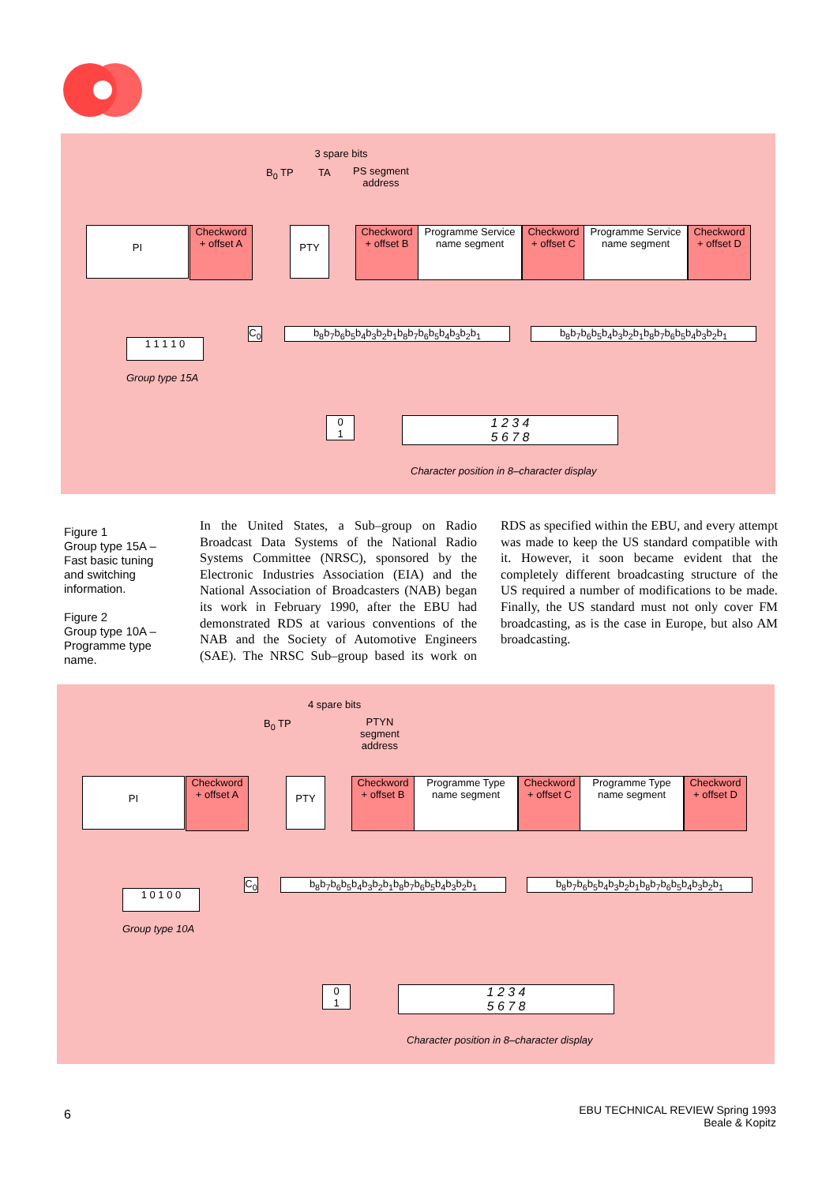3 spare bits
B<sub>0</sub> TP TA
PS segment
address
PI
Checkword
+ offset A
PTY
Checkword
+ offset B
Programme Service
name segment
Checkword
+ offset C
Programme Service
name segment
Checkword
+ offset D
1 1 1 1 0
C<sub>0</sub> b<sub>8</sub>b<sub>7</sub>b<sub>6</sub>b<sub>5</sub>b<sub>4</sub>b<sub>3</sub>b<sub>2</sub>b<sub>1</sub>b<sub>8</sub>b<sub>7</sub>b<sub>6</sub>b<sub>5</sub>b<sub>4</sub>b<sub>3</sub>b<sub>2</sub>b<sub>1</sub> b<sub>8</sub>b<sub>7</sub>b<sub>6</sub>b<sub>5</sub>b<sub>4</sub>b<sub>3</sub>b<sub>2</sub>b<sub>1</sub>b<sub>8</sub>b<sub>7</sub>b<sub>6</sub>b<sub>5</sub>b<sub>4</sub>b<sub>3</sub>b<sub>2</sub>b<sub>1</sub>
Group type 15A
0
1
1 2 3 4
5 6 7 8
Character position in 8–character display
Figure 1
Group type 15A –
Fast basic tuning
and switching
information.
Figure 2
Group type 10A –
Programme type
name.
In the United States, a Sub–group on Radio Broadcast Data Systems of the National Radio Systems Committee (NRSC), sponsored by the Electronic Industries Association (EIA) and the National Association of Broadcasters (NAB) began its work in February 1990, after the EBU had demonstrated RDS at various conventions of the NAB and the Society of Automotive Engineers (SAE). The NRSC Sub–group based its work on RDS as specified within the EBU, and every attempt was made to keep the US standard compatible with it. However, it soon became evident that the completely different broadcasting structure of the US required a number of modifications to be made. Finally, the US standard must not only cover FM broadcasting, as is the case in Europe, but also AM broadcasting.
4 spare bits
B<sub>0</sub> TP
PTYN
segment
address
PI
Checkword
+ offset A
PTY
Checkword
+ offset B
Programme Type
name segment
Checkword
+ offset C
Programme Type
name segment
Checkword
+ offset D
1 0 1 0 0
C<sub>0</sub> b<sub>8</sub>b<sub>7</sub>b<sub>6</sub>b<sub>5</sub>b<sub>4</sub>b<sub>3</sub>b<sub>2</sub>b<sub>1</sub>b<sub>8</sub>b<sub>7</sub>b<sub>6</sub>b<sub>5</sub>b<sub>4</sub>b<sub>3</sub>b<sub>2</sub>b<sub>1</sub> b<sub>8</sub>b<sub>7</sub>b<sub>6</sub>b<sub>5</sub>b<sub>4</sub>b<sub>3</sub>b<sub>2</sub>b<sub>1</sub>b<sub>8</sub>b<sub>7</sub>b<sub>6</sub>b<sub>5</sub>b<sub>4</sub>b<sub>3</sub>b<sub>2</sub>b<sub>1</sub>
Group type 10A
0
1
1 2 3 4
5 6 7 8
Character position in 8–character display
6
EBU TECHNICAL REVIEW Spring 1993
Beale & Kopitz